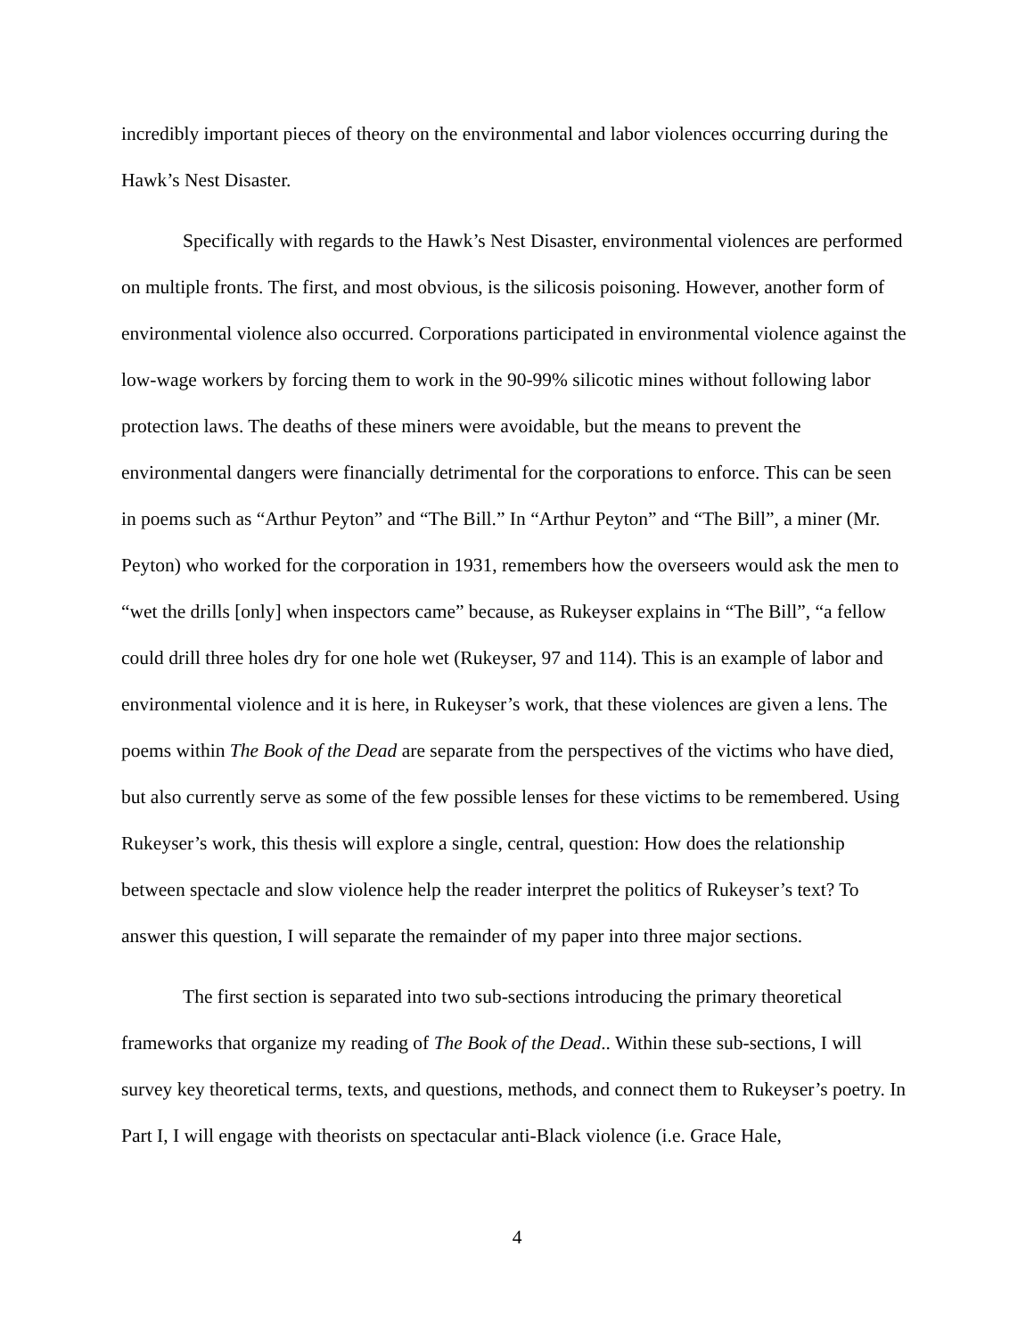incredibly important pieces of theory on the environmental and labor violences occurring during the Hawk’s Nest Disaster.
Specifically with regards to the Hawk’s Nest Disaster, environmental violences are performed on multiple fronts. The first, and most obvious, is the silicosis poisoning. However, another form of environmental violence also occurred. Corporations participated in environmental violence against the low-wage workers by forcing them to work in the 90-99% silicotic mines without following labor protection laws. The deaths of these miners were avoidable, but the means to prevent the environmental dangers were financially detrimental for the corporations to enforce. This can be seen in poems such as “Arthur Peyton” and “The Bill.” In “Arthur Peyton” and “The Bill”, a miner (Mr. Peyton) who worked for the corporation in 1931, remembers how the overseers would ask the men to “wet the drills [only] when inspectors came” because, as Rukeyser explains in “The Bill”, “a fellow could drill three holes dry for one hole wet (Rukeyser, 97 and 114). This is an example of labor and environmental violence and it is here, in Rukeyser’s work, that these violences are given a lens. The poems within The Book of the Dead are separate from the perspectives of the victims who have died, but also currently serve as some of the few possible lenses for these victims to be remembered. Using Rukeyser’s work, this thesis will explore a single, central, question: How does the relationship between spectacle and slow violence help the reader interpret the politics of Rukeyser’s text? To answer this question, I will separate the remainder of my paper into three major sections.
The first section is separated into two sub-sections introducing the primary theoretical frameworks that organize my reading of The Book of the Dead.. Within these sub-sections, I will survey key theoretical terms, texts, and questions, methods, and connect them to Rukeyser’s poetry. In Part I, I will engage with theorists on spectacular anti-Black violence (i.e. Grace Hale,
4